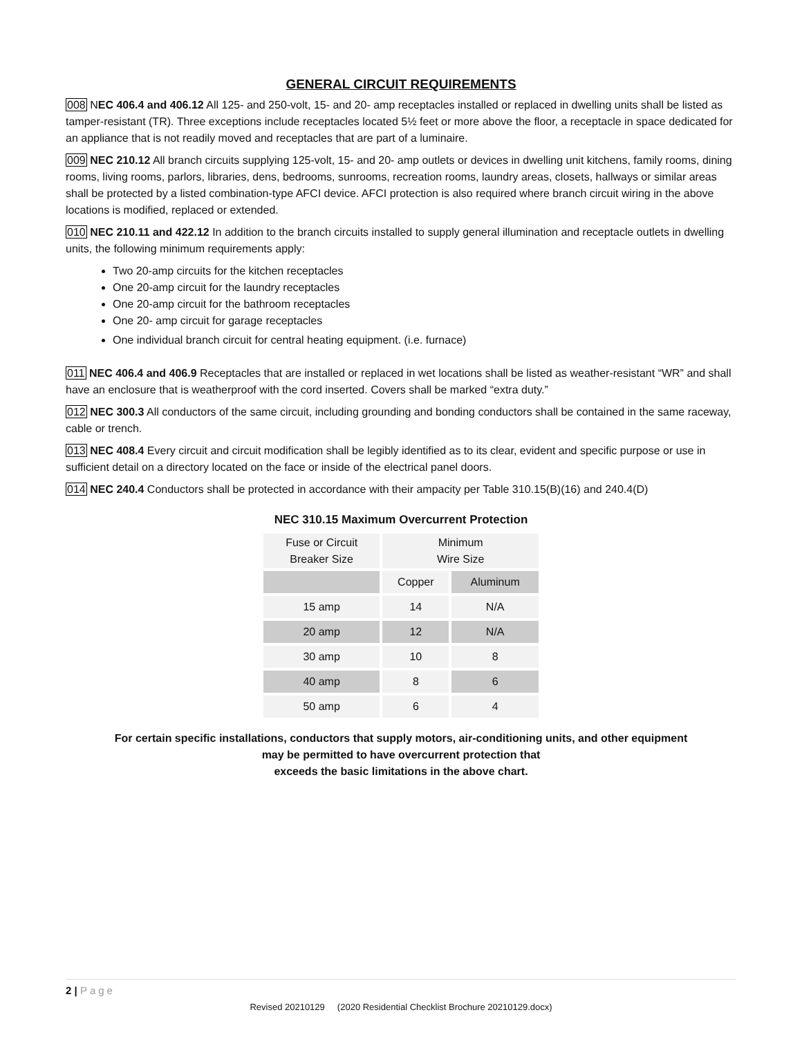GENERAL CIRCUIT REQUIREMENTS
008 NEC 406.4 and 406.12 All 125- and 250-volt, 15- and 20- amp receptacles installed or replaced in dwelling units shall be listed as tamper-resistant (TR). Three exceptions include receptacles located 5½ feet or more above the floor, a receptacle in space dedicated for an appliance that is not readily moved and receptacles that are part of a luminaire.
009 NEC 210.12 All branch circuits supplying 125-volt, 15- and 20- amp outlets or devices in dwelling unit kitchens, family rooms, dining rooms, living rooms, parlors, libraries, dens, bedrooms, sunrooms, recreation rooms, laundry areas, closets, hallways or similar areas shall be protected by a listed combination-type AFCI device. AFCI protection is also required where branch circuit wiring in the above locations is modified, replaced or extended.
010 NEC 210.11 and 422.12 In addition to the branch circuits installed to supply general illumination and receptacle outlets in dwelling units, the following minimum requirements apply:
Two 20-amp circuits for the kitchen receptacles
One 20-amp circuit for the laundry receptacles
One 20-amp circuit for the bathroom receptacles
One 20- amp circuit for garage receptacles
One individual branch circuit for central heating equipment. (i.e. furnace)
011 NEC 406.4 and 406.9 Receptacles that are installed or replaced in wet locations shall be listed as weather-resistant “WR” and shall have an enclosure that is weatherproof with the cord inserted. Covers shall be marked “extra duty.”
012 NEC 300.3 All conductors of the same circuit, including grounding and bonding conductors shall be contained in the same raceway, cable or trench.
013 NEC 408.4 Every circuit and circuit modification shall be legibly identified as to its clear, evident and specific purpose or use in sufficient detail on a directory located on the face or inside of the electrical panel doors.
014 NEC 240.4 Conductors shall be protected in accordance with their ampacity per Table 310.15(B)(16) and 240.4(D)
NEC 310.15 Maximum Overcurrent Protection
| Fuse or Circuit Breaker Size | Minimum Wire Size | |
| --- | --- | --- |
| | Copper | Aluminum |
| 15 amp | 14 | N/A |
| 20 amp | 12 | N/A |
| 30 amp | 10 | 8 |
| 40 amp | 8 | 6 |
| 50 amp | 6 | 4 |
For certain specific installations, conductors that supply motors, air-conditioning units, and other equipment
may be permitted to have overcurrent protection that
exceeds the basic limitations in the above chart.
2 | Page
Revised 20210129 (2020 Residential Checklist Brochure 20210129.docx)